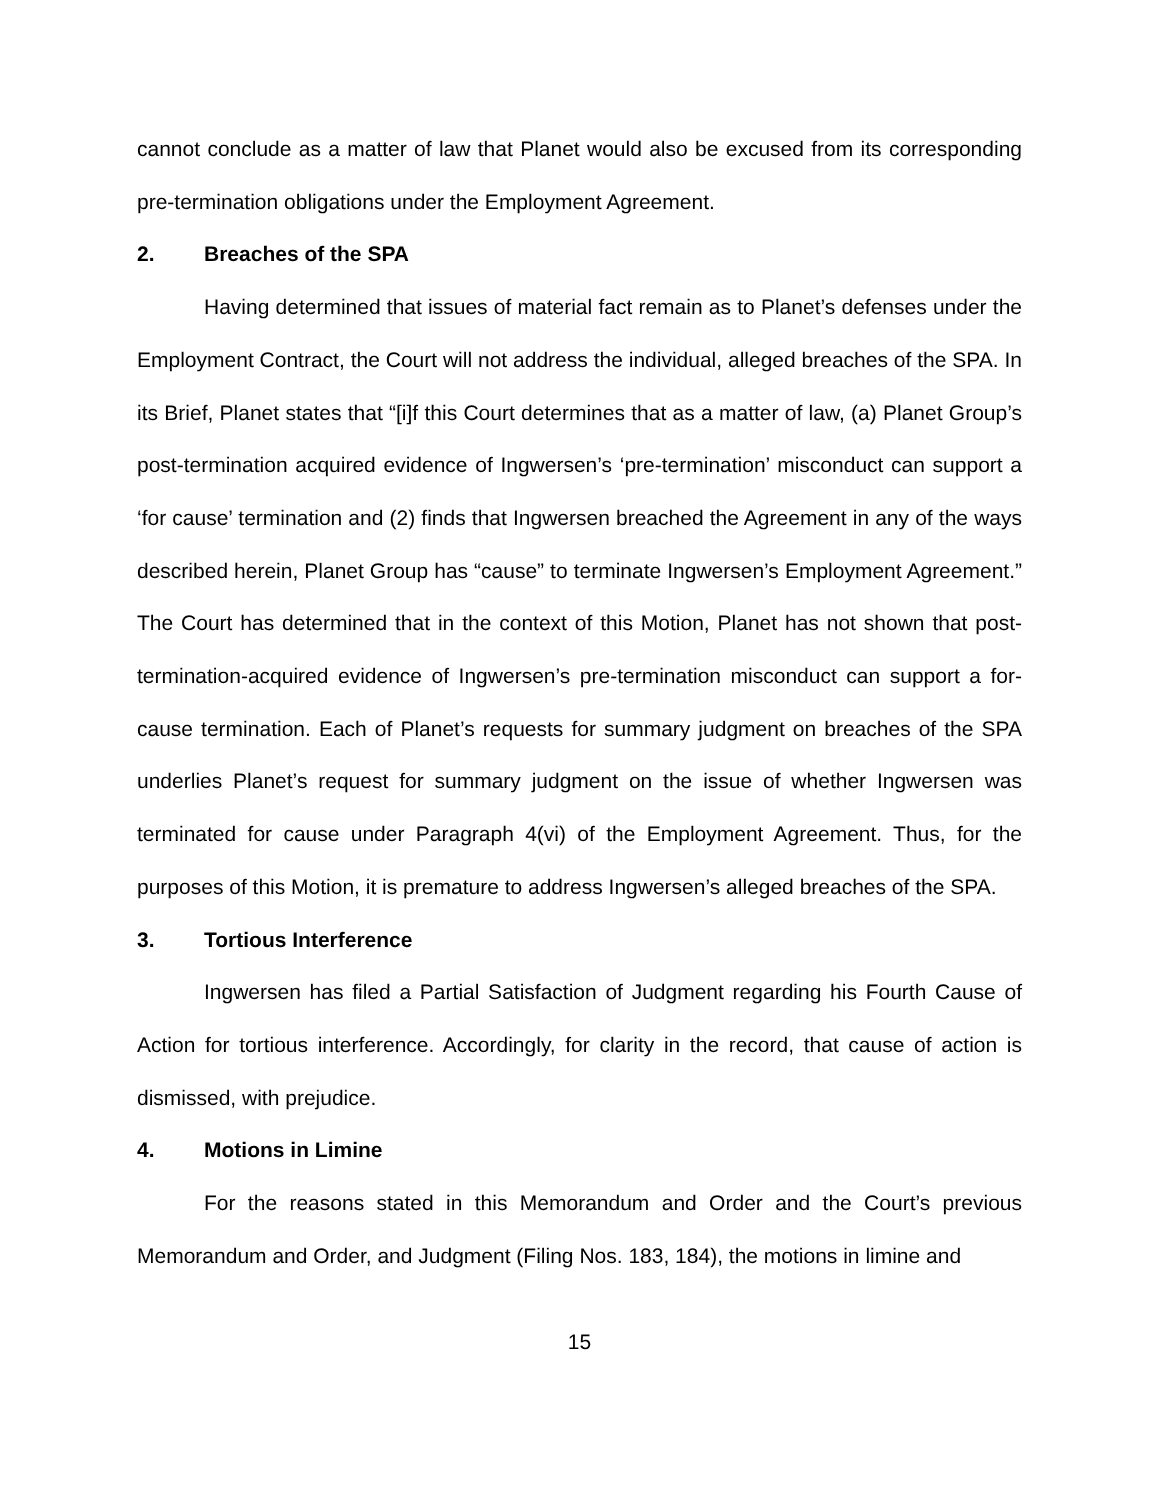cannot conclude as a matter of law that Planet would also be excused from its corresponding pre-termination obligations under the Employment Agreement.
2. Breaches of the SPA
Having determined that issues of material fact remain as to Planet’s defenses under the Employment Contract, the Court will not address the individual, alleged breaches of the SPA. In its Brief, Planet states that “[i]f this Court determines that as a matter of law, (a) Planet Group’s post-termination acquired evidence of Ingwersen’s ‘pre-termination’ misconduct can support a ‘for cause’ termination and (2) finds that Ingwersen breached the Agreement in any of the ways described herein, Planet Group has “cause” to terminate Ingwersen’s Employment Agreement.” The Court has determined that in the context of this Motion, Planet has not shown that post-termination-acquired evidence of Ingwersen’s pre-termination misconduct can support a for-cause termination. Each of Planet’s requests for summary judgment on breaches of the SPA underlies Planet’s request for summary judgment on the issue of whether Ingwersen was terminated for cause under Paragraph 4(vi) of the Employment Agreement. Thus, for the purposes of this Motion, it is premature to address Ingwersen’s alleged breaches of the SPA.
3. Tortious Interference
Ingwersen has filed a Partial Satisfaction of Judgment regarding his Fourth Cause of Action for tortious interference. Accordingly, for clarity in the record, that cause of action is dismissed, with prejudice.
4. Motions in Limine
For the reasons stated in this Memorandum and Order and the Court’s previous Memorandum and Order, and Judgment (Filing Nos. 183, 184), the motions in limine and
15